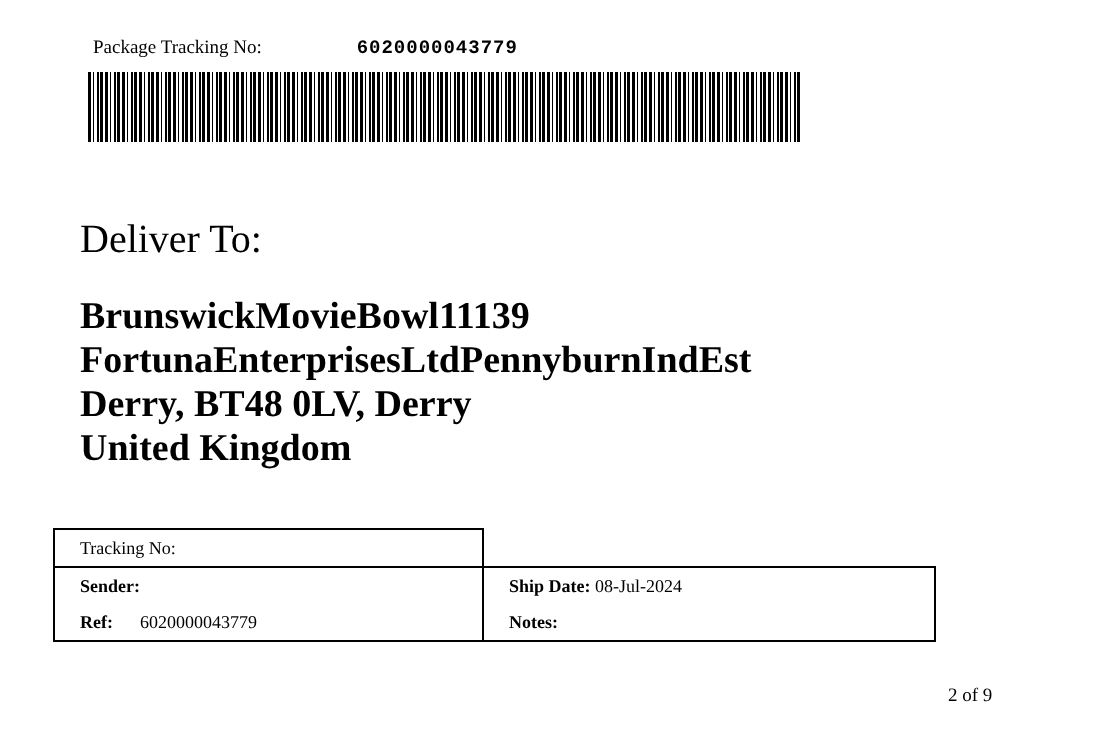Package Tracking No: 6020000043779
Deliver To:
BrunswickMovieBowl11139
FortunaEnterprisesLtdPennyburnIndEst
Derry, BT48 0LV, Derry
United Kingdom
| Tracking No: | |
| Sender: | Ship Date: 08-Jul-2024 |
| Ref: 6020000043779 | Notes: |
2 of 9